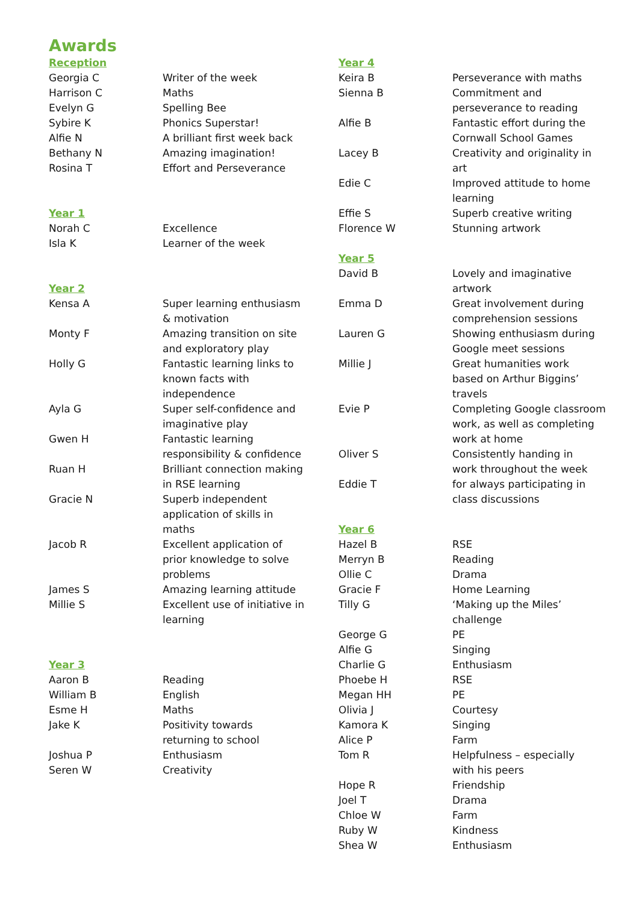Awards
| Reception | |
| Georgia C | Writer of the week |
| Harrison C | Maths |
| Evelyn G | Spelling Bee |
| Sybire K | Phonics Superstar! |
| Alfie N | A brilliant first week back |
| Bethany N | Amazing imagination! |
| Rosina T | Effort and Perseverance |
| Year 1 | |
| Norah C | Excellence |
| Isla K | Learner of the week |
| Year 2 | |
| Kensa A | Super learning enthusiasm & motivation |
| Monty F | Amazing transition on site and exploratory play |
| Holly G | Fantastic learning links to known facts with independence |
| Ayla G | Super self-confidence and imaginative play |
| Gwen H | Fantastic learning responsibility & confidence |
| Ruan H | Brilliant connection making in RSE learning |
| Gracie N | Superb independent application of skills in maths |
| Jacob R | Excellent application of prior knowledge to solve problems |
| James S | Amazing learning attitude |
| Millie S | Excellent use of initiative in learning |
| Year 3 | |
| Aaron B | Reading |
| William B | English |
| Esme H | Maths |
| Jake K | Positivity towards returning to school |
| Joshua P | Enthusiasm |
| Seren W | Creativity |
| Year 4 | |
| Keira B | Perseverance with maths |
| Sienna B | Commitment and perseverance to reading |
| Alfie B | Fantastic effort during the Cornwall School Games |
| Lacey B | Creativity and originality in art |
| Edie C | Improved attitude to home learning |
| Effie S | Superb creative writing |
| Florence W | Stunning artwork |
| Year 5 | |
| David B | Lovely and imaginative artwork |
| Emma D | Great involvement during comprehension sessions |
| Lauren G | Showing enthusiasm during Google meet sessions |
| Millie J | Great humanities work based on Arthur Biggins’ travels |
| Evie P | Completing Google classroom work, as well as completing work at home |
| Oliver S | Consistently handing in work throughout the week |
| Eddie T | for always participating in class discussions |
| Year 6 | |
| Hazel B | RSE |
| Merryn B | Reading |
| Ollie C | Drama |
| Gracie F | Home Learning |
| Tilly G | ‘Making up the Miles’ challenge |
| George G | PE |
| Alfie G | Singing |
| Charlie G | Enthusiasm |
| Phoebe H | RSE |
| Megan HH | PE |
| Olivia J | Courtesy |
| Kamora K | Singing |
| Alice P | Farm |
| Tom R | Helpfulness – especially with his peers |
| Hope R | Friendship |
| Joel T | Drama |
| Chloe W | Farm |
| Ruby W | Kindness |
| Shea W | Enthusiasm |